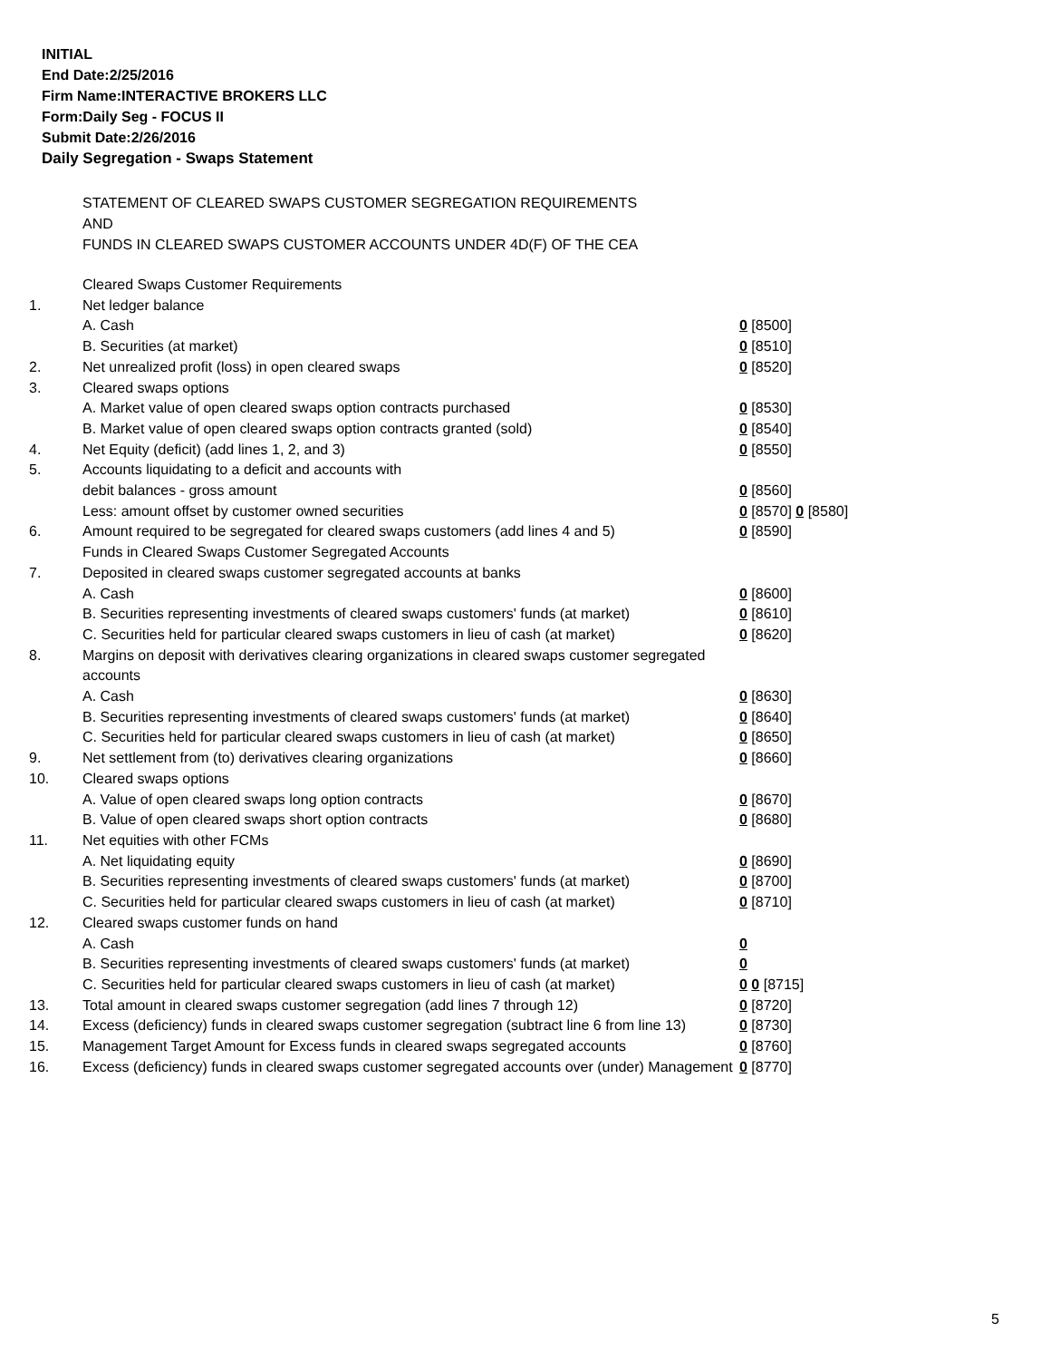INITIAL
End Date:2/25/2016
Firm Name:INTERACTIVE BROKERS LLC
Form:Daily Seg - FOCUS II
Submit Date:2/26/2016
Daily Segregation - Swaps Statement
STATEMENT OF CLEARED SWAPS CUSTOMER SEGREGATION REQUIREMENTS
AND
FUNDS IN CLEARED SWAPS CUSTOMER ACCOUNTS UNDER 4D(F) OF THE CEA
| | Cleared Swaps Customer Requirements | |
| 1. | Net ledger balance | |
| | A. Cash | 0 [8500] |
| | B. Securities (at market) | 0 [8510] |
| 2. | Net unrealized profit (loss) in open cleared swaps | 0 [8520] |
| 3. | Cleared swaps options | |
| | A. Market value of open cleared swaps option contracts purchased | 0 [8530] |
| | B. Market value of open cleared swaps option contracts granted (sold) | 0 [8540] |
| 4. | Net Equity (deficit) (add lines 1, 2, and 3) | 0 [8550] |
| 5. | Accounts liquidating to a deficit and accounts with | |
| | debit balances - gross amount | 0 [8560] |
| | Less: amount offset by customer owned securities | 0 [8570] 0 [8580] |
| 6. | Amount required to be segregated for cleared swaps customers (add lines 4 and 5) | 0 [8590] |
| | Funds in Cleared Swaps Customer Segregated Accounts | |
| 7. | Deposited in cleared swaps customer segregated accounts at banks | |
| | A. Cash | 0 [8600] |
| | B. Securities representing investments of cleared swaps customers' funds (at market) | 0 [8610] |
| | C. Securities held for particular cleared swaps customers in lieu of cash (at market) | 0 [8620] |
| 8. | Margins on deposit with derivatives clearing organizations in cleared swaps customer segregated accounts | |
| | A. Cash | 0 [8630] |
| | B. Securities representing investments of cleared swaps customers' funds (at market) | 0 [8640] |
| | C. Securities held for particular cleared swaps customers in lieu of cash (at market) | 0 [8650] |
| 9. | Net settlement from (to) derivatives clearing organizations | 0 [8660] |
| 10. | Cleared swaps options | |
| | A. Value of open cleared swaps long option contracts | 0 [8670] |
| | B. Value of open cleared swaps short option contracts | 0 [8680] |
| 11. | Net equities with other FCMs | |
| | A. Net liquidating equity | 0 [8690] |
| | B. Securities representing investments of cleared swaps customers' funds (at market) | 0 [8700] |
| | C. Securities held for particular cleared swaps customers in lieu of cash (at market) | 0 [8710] |
| 12. | Cleared swaps customer funds on hand | |
| | A. Cash | 0 |
| | B. Securities representing investments of cleared swaps customers' funds (at market) | 0 |
| | C. Securities held for particular cleared swaps customers in lieu of cash (at market) | 0 0 [8715] |
| 13. | Total amount in cleared swaps customer segregation (add lines 7 through 12) | 0 [8720] |
| 14. | Excess (deficiency) funds in cleared swaps customer segregation (subtract line 6 from line 13) | 0 [8730] |
| 15. | Management Target Amount for Excess funds in cleared swaps segregated accounts | 0 [8760] |
| 16. | Excess (deficiency) funds in cleared swaps customer segregated accounts over (under) Management | 0 [8770] |
5